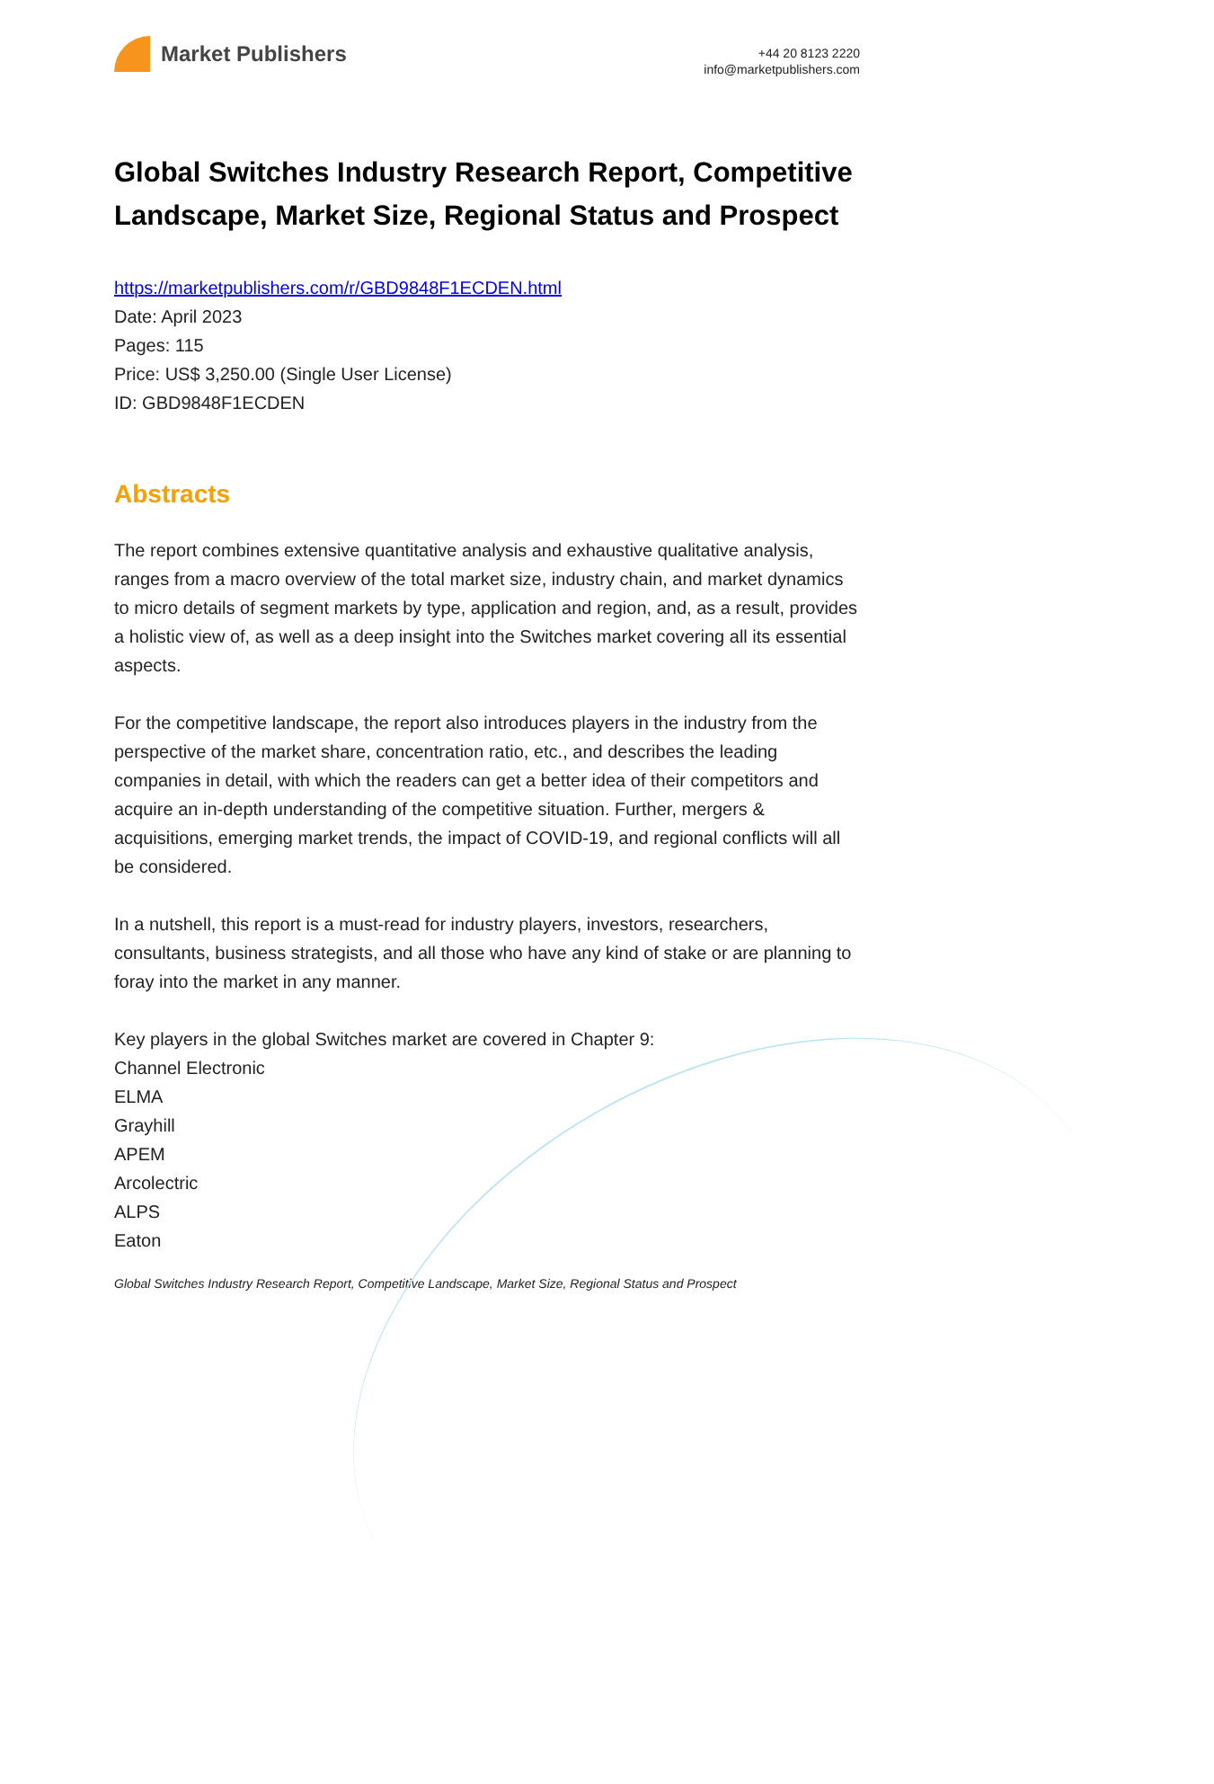Market Publishers
+44 20 8123 2220
info@marketpublishers.com
Global Switches Industry Research Report, Competitive Landscape, Market Size, Regional Status and Prospect
https://marketpublishers.com/r/GBD9848F1ECDEN.html
Date: April 2023
Pages: 115
Price: US$ 3,250.00 (Single User License)
ID: GBD9848F1ECDEN
Abstracts
The report combines extensive quantitative analysis and exhaustive qualitative analysis, ranges from a macro overview of the total market size, industry chain, and market dynamics to micro details of segment markets by type, application and region, and, as a result, provides a holistic view of, as well as a deep insight into the Switches market covering all its essential aspects.
For the competitive landscape, the report also introduces players in the industry from the perspective of the market share, concentration ratio, etc., and describes the leading companies in detail, with which the readers can get a better idea of their competitors and acquire an in-depth understanding of the competitive situation. Further, mergers & acquisitions, emerging market trends, the impact of COVID-19, and regional conflicts will all be considered.
In a nutshell, this report is a must-read for industry players, investors, researchers, consultants, business strategists, and all those who have any kind of stake or are planning to foray into the market in any manner.
Key players in the global Switches market are covered in Chapter 9:
Channel Electronic
ELMA
Grayhill
APEM
Arcolectric
ALPS
Eaton
Global Switches Industry Research Report, Competitive Landscape, Market Size, Regional Status and Prospect